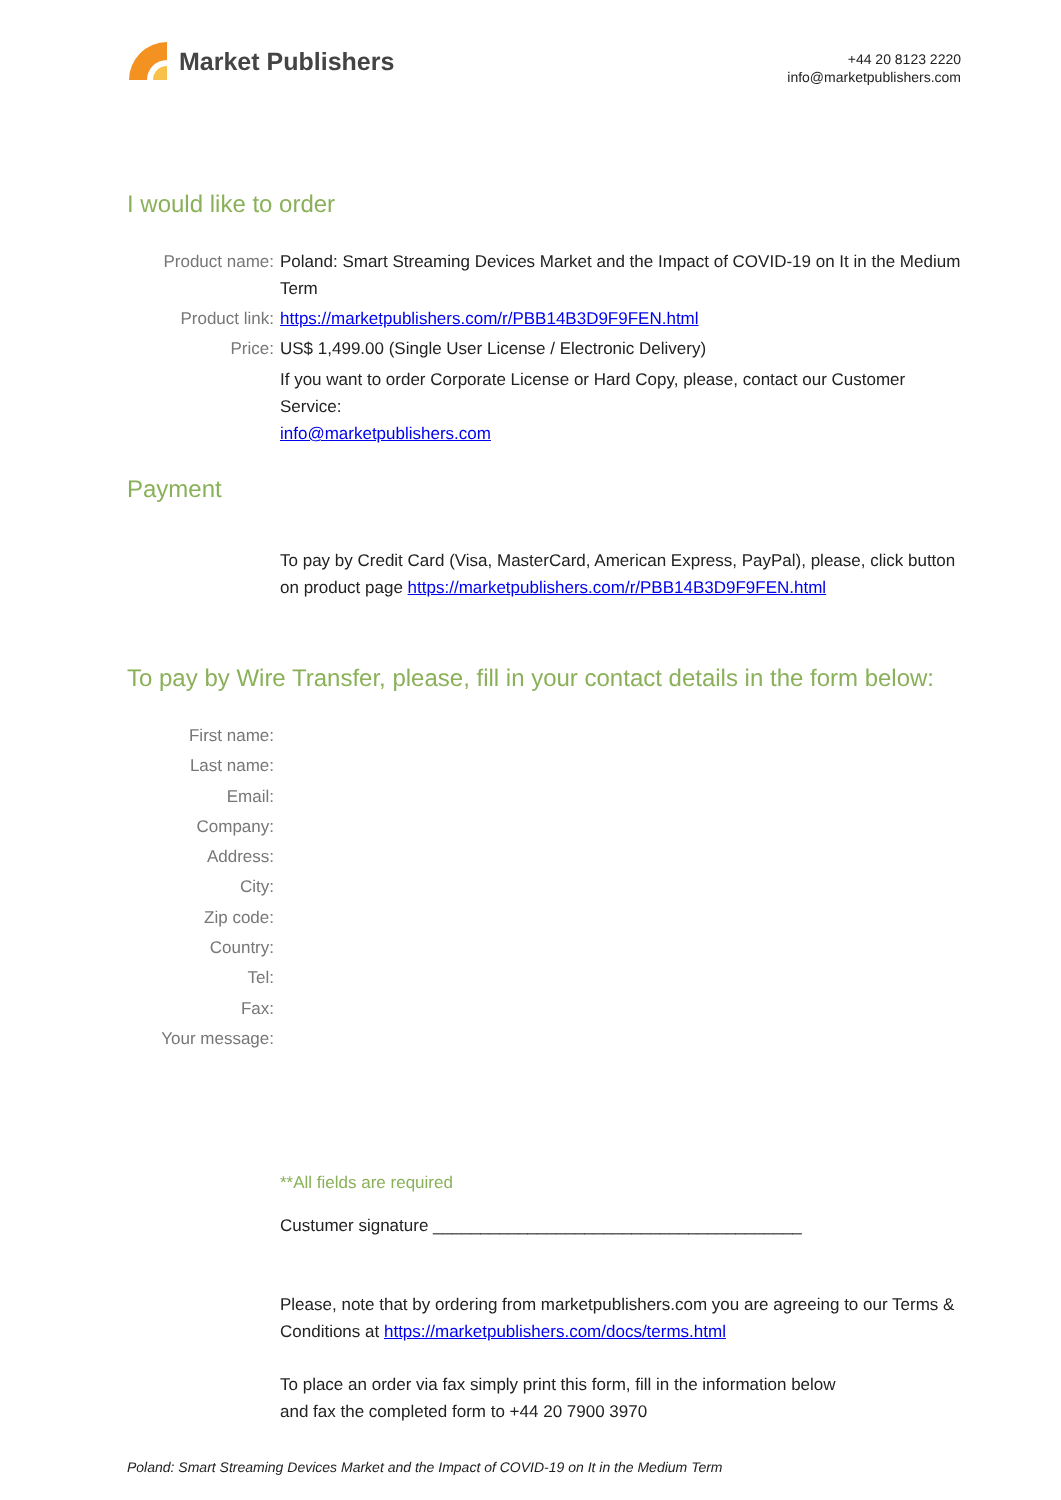Market Publishers
+44 20 8123 2220
info@marketpublishers.com
I would like to order
Product name: Poland: Smart Streaming Devices Market and the Impact of COVID-19 on It in the Medium Term
Product link: https://marketpublishers.com/r/PBB14B3D9F9FEN.html
Price: US$ 1,499.00 (Single User License / Electronic Delivery)
If you want to order Corporate License or Hard Copy, please, contact our Customer Service:
info@marketpublishers.com
Payment
To pay by Credit Card (Visa, MasterCard, American Express, PayPal), please, click button on product page https://marketpublishers.com/r/PBB14B3D9F9FEN.html
To pay by Wire Transfer, please, fill in your contact details in the form below:
First name:
Last name:
Email:
Company:
Address:
City:
Zip code:
Country:
Tel:
Fax:
Your message:
**All fields are required
Custumer signature _______________________________________
Please, note that by ordering from marketpublishers.com you are agreeing to our Terms & Conditions at https://marketpublishers.com/docs/terms.html
To place an order via fax simply print this form, fill in the information below
and fax the completed form to +44 20 7900 3970
Poland: Smart Streaming Devices Market and the Impact of COVID-19 on It in the Medium Term